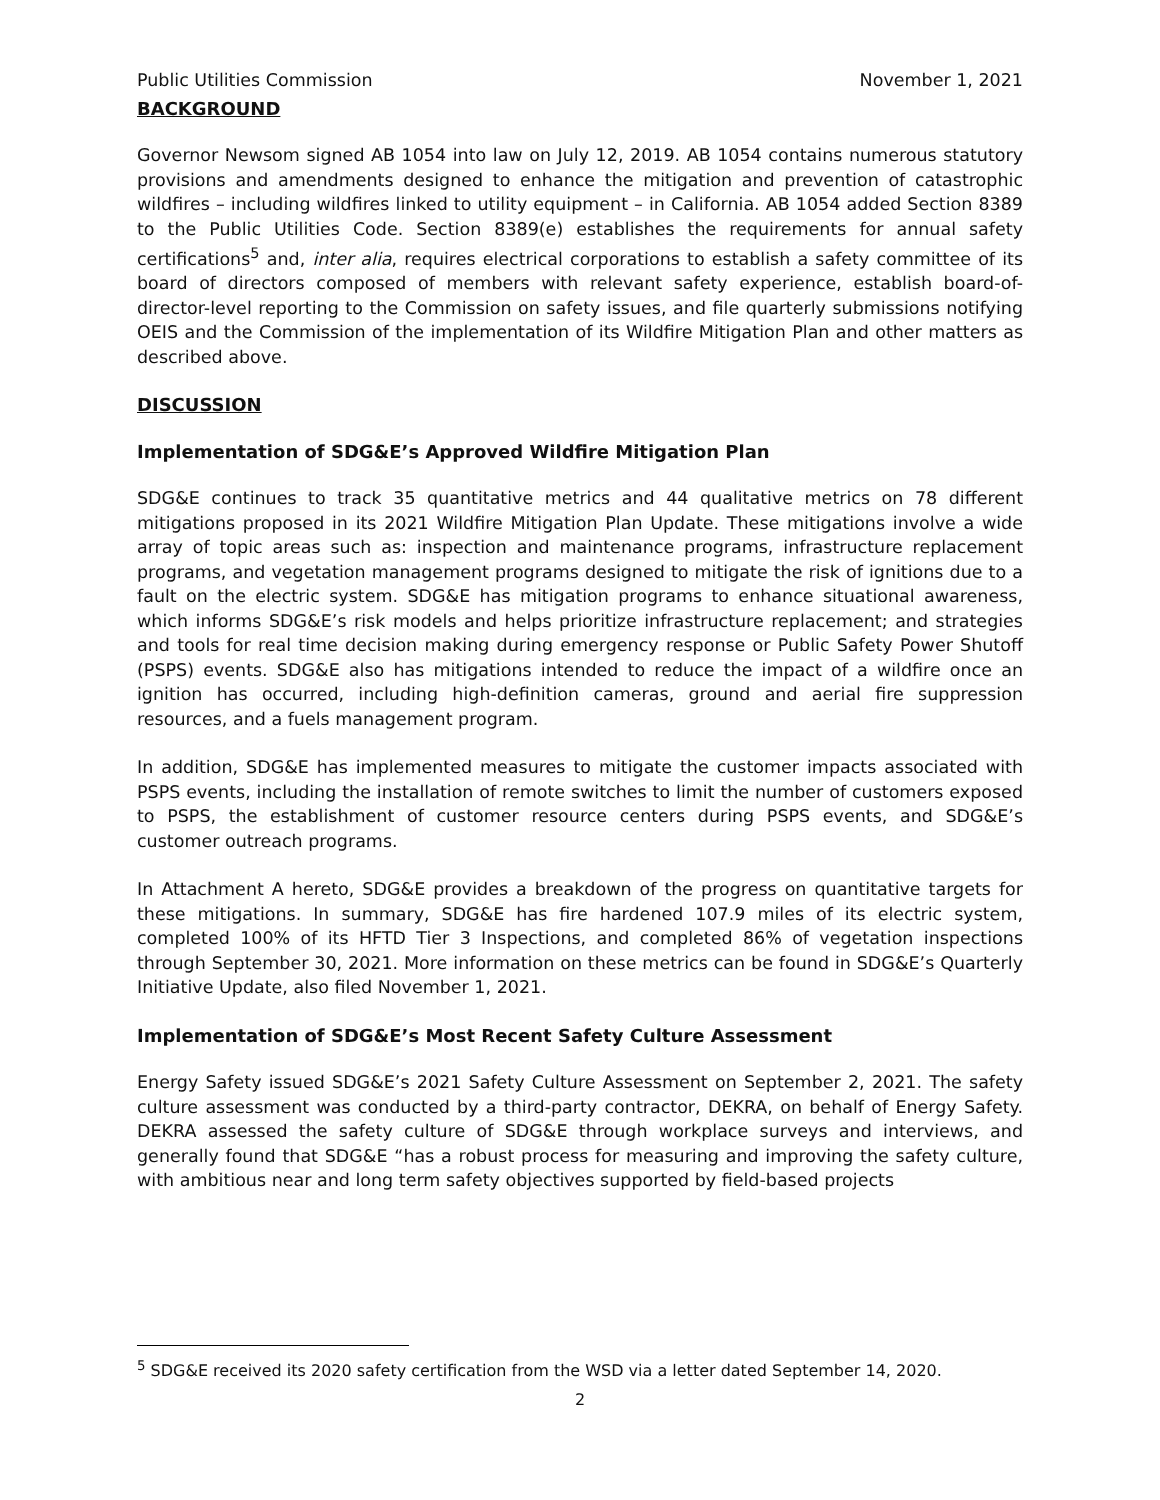Public Utilities Commission November 1, 2021
BACKGROUND
Governor Newsom signed AB 1054 into law on July 12, 2019. AB 1054 contains numerous statutory provisions and amendments designed to enhance the mitigation and prevention of catastrophic wildfires – including wildfires linked to utility equipment – in California. AB 1054 added Section 8389 to the Public Utilities Code. Section 8389(e) establishes the requirements for annual safety certifications<sup>5</sup> and, inter alia, requires electrical corporations to establish a safety committee of its board of directors composed of members with relevant safety experience, establish board-of-director-level reporting to the Commission on safety issues, and file quarterly submissions notifying OEIS and the Commission of the implementation of its Wildfire Mitigation Plan and other matters as described above.
DISCUSSION
Implementation of SDG&E’s Approved Wildfire Mitigation Plan
SDG&E continues to track 35 quantitative metrics and 44 qualitative metrics on 78 different mitigations proposed in its 2021 Wildfire Mitigation Plan Update. These mitigations involve a wide array of topic areas such as: inspection and maintenance programs, infrastructure replacement programs, and vegetation management programs designed to mitigate the risk of ignitions due to a fault on the electric system. SDG&E has mitigation programs to enhance situational awareness, which informs SDG&E’s risk models and helps prioritize infrastructure replacement; and strategies and tools for real time decision making during emergency response or Public Safety Power Shutoff (PSPS) events. SDG&E also has mitigations intended to reduce the impact of a wildfire once an ignition has occurred, including high-definition cameras, ground and aerial fire suppression resources, and a fuels management program.
In addition, SDG&E has implemented measures to mitigate the customer impacts associated with PSPS events, including the installation of remote switches to limit the number of customers exposed to PSPS, the establishment of customer resource centers during PSPS events, and SDG&E’s customer outreach programs.
In Attachment A hereto, SDG&E provides a breakdown of the progress on quantitative targets for these mitigations. In summary, SDG&E has fire hardened 107.9 miles of its electric system, completed 100% of its HFTD Tier 3 Inspections, and completed 86% of vegetation inspections through September 30, 2021. More information on these metrics can be found in SDG&E’s Quarterly Initiative Update, also filed November 1, 2021.
Implementation of SDG&E’s Most Recent Safety Culture Assessment
Energy Safety issued SDG&E’s 2021 Safety Culture Assessment on September 2, 2021. The safety culture assessment was conducted by a third-party contractor, DEKRA, on behalf of Energy Safety. DEKRA assessed the safety culture of SDG&E through workplace surveys and interviews, and generally found that SDG&E “has a robust process for measuring and improving the safety culture, with ambitious near and long term safety objectives supported by field-based projects
<sup>5</sup> SDG&E received its 2020 safety certification from the WSD via a letter dated September 14, 2020.
2